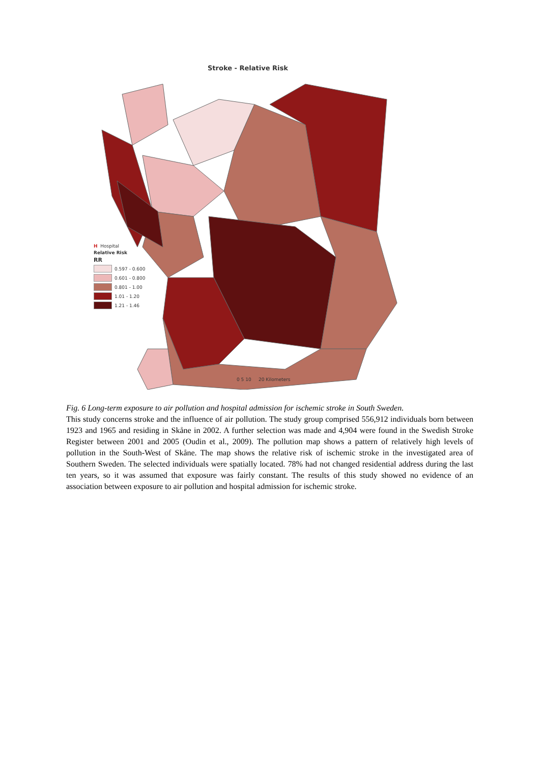Stroke - Relative Risk
H Hospital
Relative Risk
RR
0.597 - 0.600
0.601 - 0.800
0.801 - 1.00
1.01 - 1.20
1.21 - 1.46
0 5 10 20 Kilometers
Fig. 6 Long-term exposure to air pollution and hospital admission for ischemic stroke in South Sweden.
This study concerns stroke and the influence of air pollution. The study group comprised 556,912 individuals born between 1923 and 1965 and residing in Skåne in 2002. A further selection was made and 4,904 were found in the Swedish Stroke Register between 2001 and 2005 (Oudin et al., 2009). The pollution map shows a pattern of relatively high levels of pollution in the South-West of Skåne. The map shows the relative risk of ischemic stroke in the investigated area of Southern Sweden. The selected individuals were spatially located. 78% had not changed residential address during the last ten years, so it was assumed that exposure was fairly constant. The results of this study showed no evidence of an association between exposure to air pollution and hospital admission for ischemic stroke.